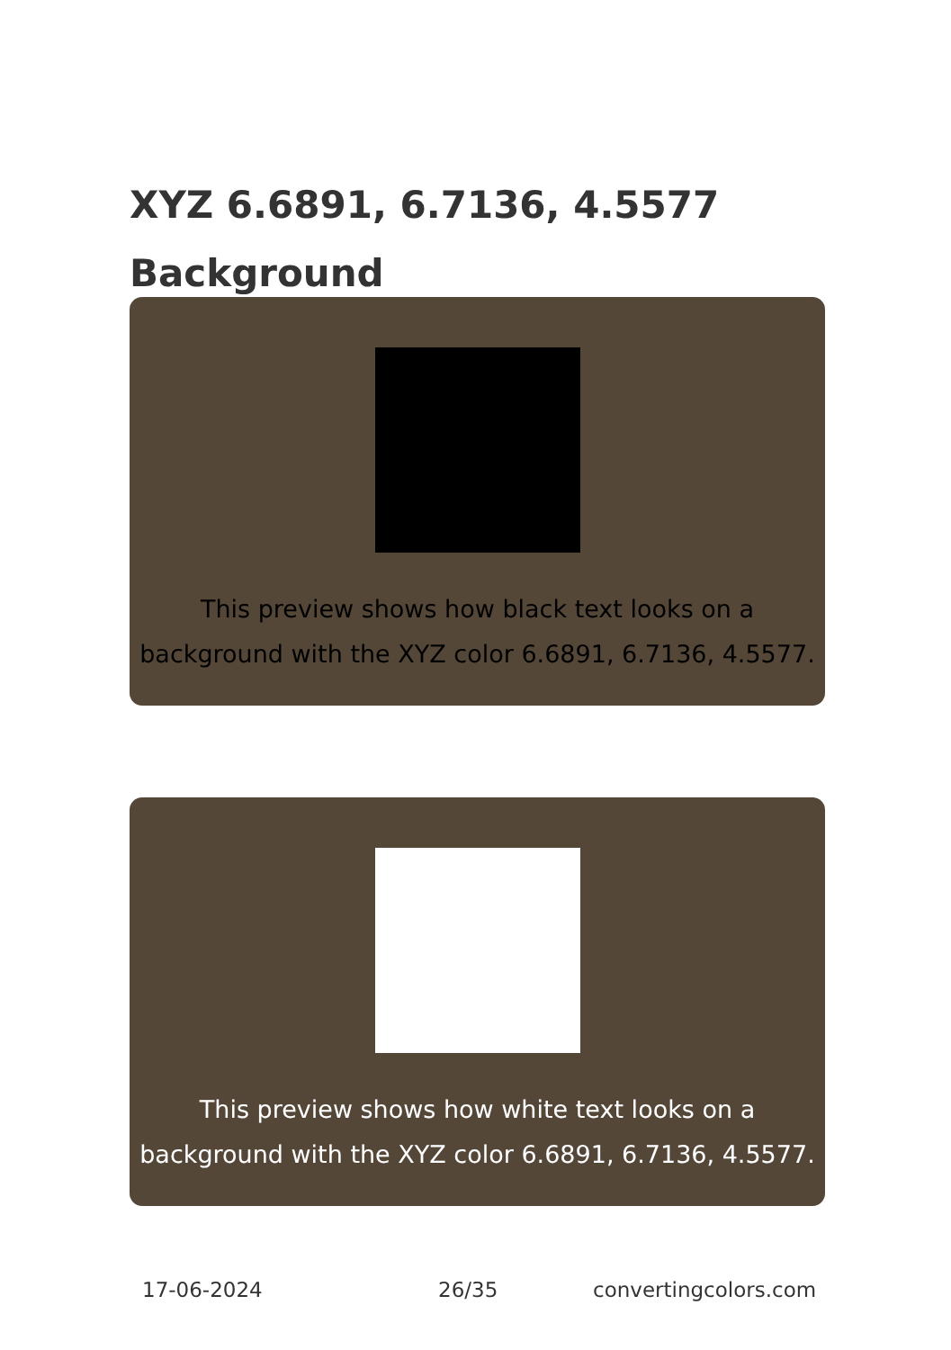XYZ 6.6891, 6.7136, 4.5577
Background
This preview shows how black text looks on a background with the XYZ color 6.6891, 6.7136, 4.5577.
This preview shows how white text looks on a background with the XYZ color 6.6891, 6.7136, 4.5577.
17-06-2024 26/35 convertingcolors.com